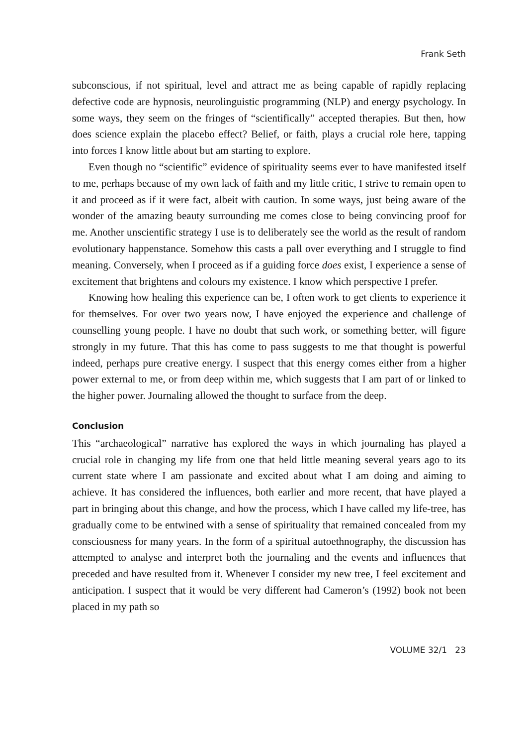Frank Seth
subconscious, if not spiritual, level and attract me as being capable of rapidly replacing defective code are hypnosis, neurolinguistic programming (NLP) and energy psychology. In some ways, they seem on the fringes of “scientifically” accepted therapies. But then, how does science explain the placebo effect? Belief, or faith, plays a crucial role here, tapping into forces I know little about but am starting to explore.
Even though no “scientific” evidence of spirituality seems ever to have manifested itself to me, perhaps because of my own lack of faith and my little critic, I strive to remain open to it and proceed as if it were fact, albeit with caution. In some ways, just being aware of the wonder of the amazing beauty surrounding me comes close to being convincing proof for me. Another unscientific strategy I use is to deliberately see the world as the result of random evolutionary happenstance. Somehow this casts a pall over everything and I struggle to find meaning. Conversely, when I proceed as if a guiding force does exist, I experience a sense of excitement that brightens and colours my existence. I know which perspective I prefer.
Knowing how healing this experience can be, I often work to get clients to experience it for themselves. For over two years now, I have enjoyed the experience and challenge of counselling young people. I have no doubt that such work, or something better, will figure strongly in my future. That this has come to pass suggests to me that thought is powerful indeed, perhaps pure creative energy. I suspect that this energy comes either from a higher power external to me, or from deep within me, which suggests that I am part of or linked to the higher power. Journaling allowed the thought to surface from the deep.
Conclusion
This “archaeological” narrative has explored the ways in which journaling has played a crucial role in changing my life from one that held little meaning several years ago to its current state where I am passionate and excited about what I am doing and aiming to achieve. It has considered the influences, both earlier and more recent, that have played a part in bringing about this change, and how the process, which I have called my life-tree, has gradually come to be entwined with a sense of spirituality that remained concealed from my consciousness for many years. In the form of a spiritual autoethnography, the discussion has attempted to analyse and interpret both the journaling and the events and influences that preceded and have resulted from it. Whenever I consider my new tree, I feel excitement and anticipation. I suspect that it would be very different had Cameron’s (1992) book not been placed in my path so
VOLUME 32/1 23